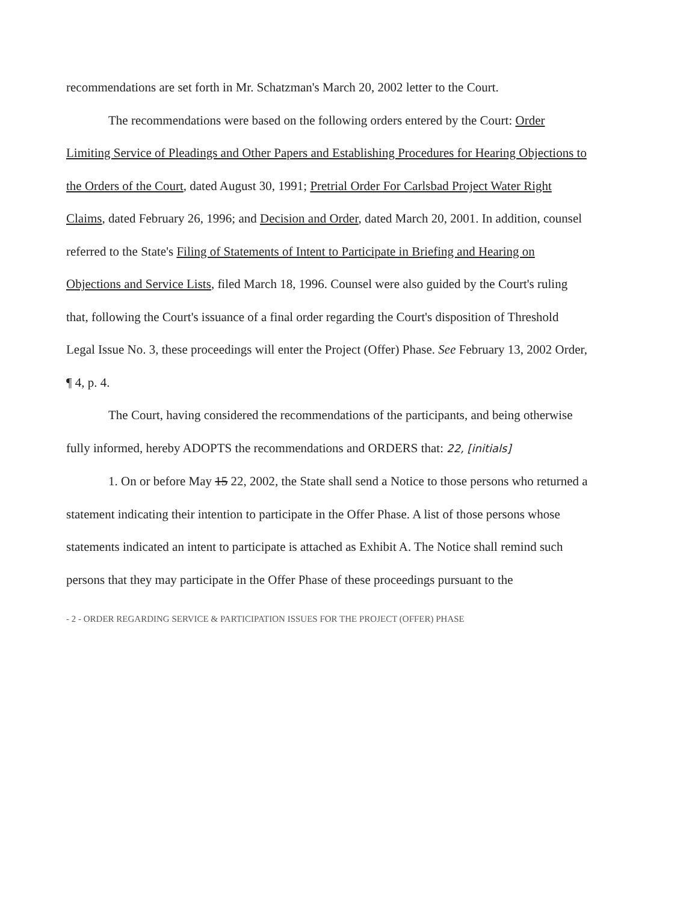recommendations are set forth in Mr. Schatzman's March 20, 2002 letter to the Court.
The recommendations were based on the following orders entered by the Court: Order Limiting Service of Pleadings and Other Papers and Establishing Procedures for Hearing Objections to the Orders of the Court, dated August 30, 1991; Pretrial Order For Carlsbad Project Water Right Claims, dated February 26, 1996; and Decision and Order, dated March 20, 2001. In addition, counsel referred to the State's Filing of Statements of Intent to Participate in Briefing and Hearing on Objections and Service Lists, filed March 18, 1996. Counsel were also guided by the Court's ruling that, following the Court's issuance of a final order regarding the Court's disposition of Threshold Legal Issue No. 3, these proceedings will enter the Project (Offer) Phase. See February 13, 2002 Order, ¶ 4, p. 4.
The Court, having considered the recommendations of the participants, and being otherwise fully informed, hereby ADOPTS the recommendations and ORDERS that: 22, [initials]
1. On or before May 15 22, 2002, the State shall send a Notice to those persons who returned a statement indicating their intention to participate in the Offer Phase. A list of those persons whose statements indicated an intent to participate is attached as Exhibit A. The Notice shall remind such persons that they may participate in the Offer Phase of these proceedings pursuant to the
- 2 - ORDER REGARDING SERVICE & PARTICIPATION ISSUES FOR THE PROJECT (OFFER) PHASE